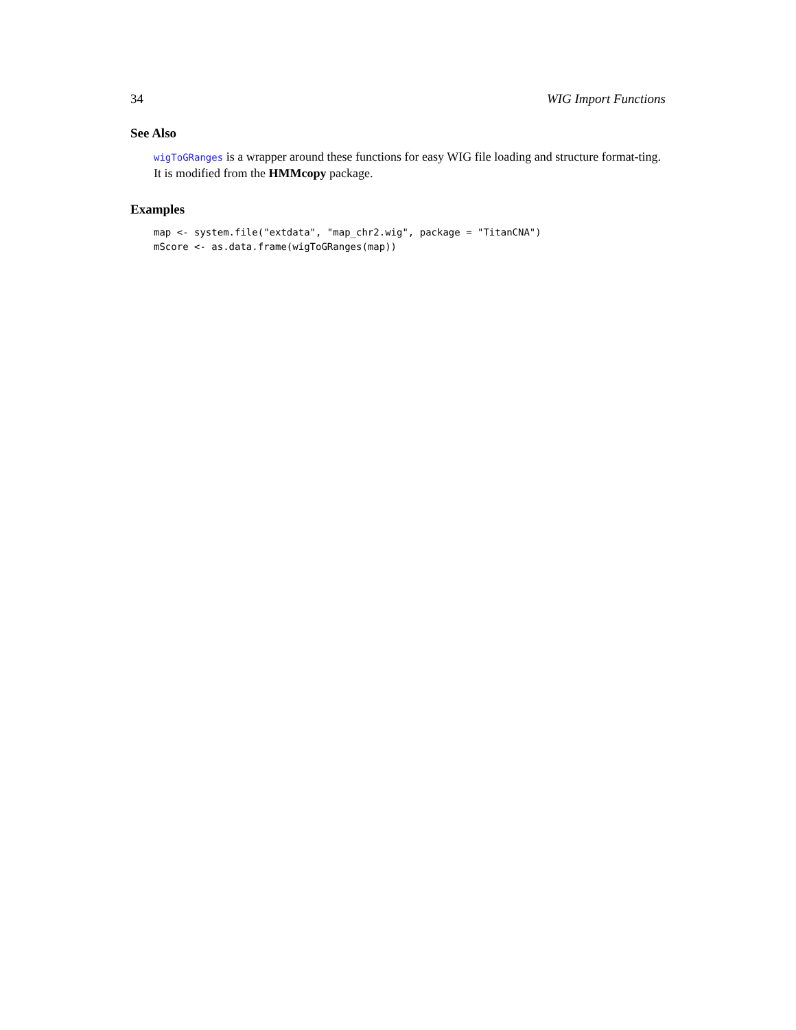34 WIG Import Functions
See Also
wigToGRanges is a wrapper around these functions for easy WIG file loading and structure format-ting. It is modified from the HMMcopy package.
Examples
map <- system.file("extdata", "map_chr2.wig", package = "TitanCNA")
mScore <- as.data.frame(wigToGRanges(map))